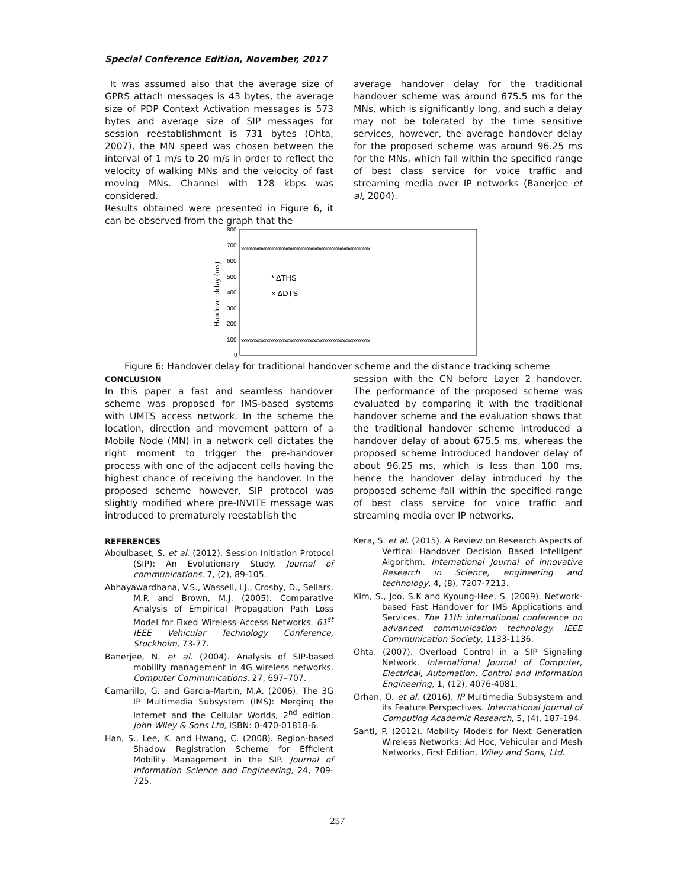Special Conference Edition, November, 2017
It was assumed also that the average size of GPRS attach messages is 43 bytes, the average size of PDP Context Activation messages is 573 bytes and average size of SIP messages for session reestablishment is 731 bytes (Ohta, 2007), the MN speed was chosen between the interval of 1 m/s to 20 m/s in order to reflect the velocity of walking MNs and the velocity of fast moving MNs. Channel with 128 kbps was considered.
Results obtained were presented in Figure 6, it can be observed from the graph that the
average handover delay for the traditional handover scheme was around 675.5 ms for the MNs, which is significantly long, and such a delay may not be tolerated by the time sensitive services, however, the average handover delay for the proposed scheme was around 96.25 ms for the MNs, which fall within the specified range of best class service for voice traffic and streaming media over IP networks (Banerjee et al, 2004).
Handover delay (ms)
800
700
600
500
400
300
200
100
0
xxxxxxxxxxxxxxxxxxxxxxxxxxxxxxxxxxxxxxxxxxxxxxxxxxxxxxxxxxxxxx
xxxxxxxxxxxxxxxxxxxxxxxxxxxxxxxxxxxxxxxxxxxxxxxxxxxxxxxxxxxxxx
* ΔTHS
× ΔDTS
Figure 6: Handover delay for traditional handover scheme and the distance tracking scheme
CONCLUSION
In this paper a fast and seamless handover scheme was proposed for IMS-based systems with UMTS access network. In the scheme the location, direction and movement pattern of a Mobile Node (MN) in a network cell dictates the right moment to trigger the pre-handover process with one of the adjacent cells having the highest chance of receiving the handover. In the proposed scheme however, SIP protocol was slightly modified where pre-INVITE message was introduced to prematurely reestablish the
REFERENCES
Abdulbaset, S. et al. (2012). Session Initiation Protocol (SIP): An Evolutionary Study. Journal of communications, 7, (2), 89-105.
Abhayawardhana, V.S., Wassell, I.J., Crosby, D., Sellars, M.P. and Brown, M.J. (2005). Comparative Analysis of Empirical Propagation Path Loss Model for Fixed Wireless Access Networks. 61<sup>st</sup> IEEE Vehicular Technology Conference, Stockholm, 73-77.
Banerjee, N. et al. (2004). Analysis of SIP-based mobility management in 4G wireless networks. Computer Communications, 27, 697–707.
Camarillo, G. and Garcia-Martin, M.A. (2006). The 3G IP Multimedia Subsystem (IMS): Merging the Internet and the Cellular Worlds, 2<sup>nd</sup> edition. John Wiley & Sons Ltd, ISBN: 0-470-01818-6.
Han, S., Lee, K. and Hwang, C. (2008). Region-based Shadow Registration Scheme for Efficient Mobility Management in the SIP. Journal of Information Science and Engineering, 24, 709-725.
session with the CN before Layer 2 handover. The performance of the proposed scheme was evaluated by comparing it with the traditional handover scheme and the evaluation shows that the traditional handover scheme introduced a handover delay of about 675.5 ms, whereas the proposed scheme introduced handover delay of about 96.25 ms, which is less than 100 ms, hence the handover delay introduced by the proposed scheme fall within the specified range of best class service for voice traffic and streaming media over IP networks.
Kera, S. et al. (2015). A Review on Research Aspects of Vertical Handover Decision Based Intelligent Algorithm. International Journal of Innovative Research in Science, engineering and technology, 4, (8), 7207-7213.
Kim, S., Joo, S.K and Kyoung-Hee, S. (2009). Network-based Fast Handover for IMS Applications and Services. The 11th international conference on advanced communication technology. IEEE Communication Society, 1133-1136.
Ohta. (2007). Overload Control in a SIP Signaling Network. International Journal of Computer, Electrical, Automation, Control and Information Engineering, 1, (12), 4076-4081.
Orhan, O. et al. (2016). IP Multimedia Subsystem and its Feature Perspectives. International Journal of Computing Academic Research, 5, (4), 187-194.
Santi, P. (2012). Mobility Models for Next Generation Wireless Networks: Ad Hoc, Vehicular and Mesh Networks, First Edition. Wiley and Sons, Ltd.
257